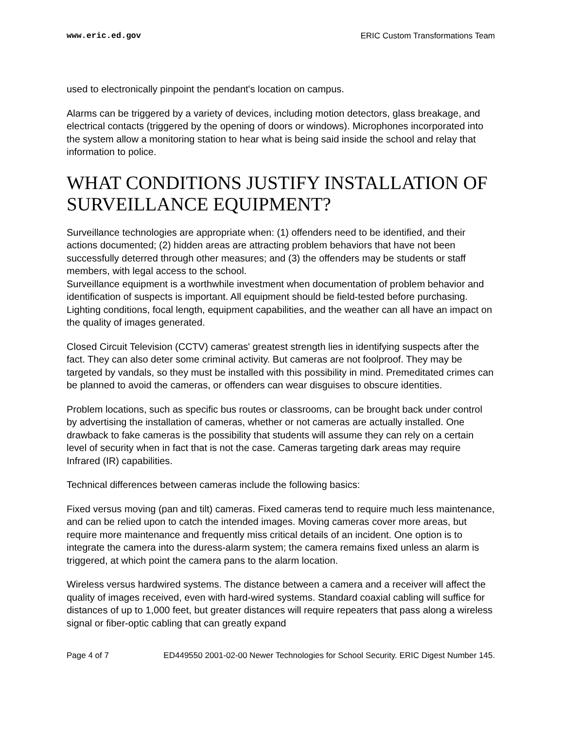www.eric.ed.gov ERIC Custom Transformations Team
used to electronically pinpoint the pendant's location on campus.
Alarms can be triggered by a variety of devices, including motion detectors, glass breakage, and electrical contacts (triggered by the opening of doors or windows). Microphones incorporated into the system allow a monitoring station to hear what is being said inside the school and relay that information to police.
WHAT CONDITIONS JUSTIFY INSTALLATION OF SURVEILLANCE EQUIPMENT?
Surveillance technologies are appropriate when: (1) offenders need to be identified, and their actions documented; (2) hidden areas are attracting problem behaviors that have not been successfully deterred through other measures; and (3) the offenders may be students or staff members, with legal access to the school.
Surveillance equipment is a worthwhile investment when documentation of problem behavior and identification of suspects is important. All equipment should be field-tested before purchasing. Lighting conditions, focal length, equipment capabilities, and the weather can all have an impact on the quality of images generated.
Closed Circuit Television (CCTV) cameras' greatest strength lies in identifying suspects after the fact. They can also deter some criminal activity. But cameras are not foolproof. They may be targeted by vandals, so they must be installed with this possibility in mind. Premeditated crimes can be planned to avoid the cameras, or offenders can wear disguises to obscure identities.
Problem locations, such as specific bus routes or classrooms, can be brought back under control by advertising the installation of cameras, whether or not cameras are actually installed. One drawback to fake cameras is the possibility that students will assume they can rely on a certain level of security when in fact that is not the case. Cameras targeting dark areas may require Infrared (IR) capabilities.
Technical differences between cameras include the following basics:
Fixed versus moving (pan and tilt) cameras. Fixed cameras tend to require much less maintenance, and can be relied upon to catch the intended images. Moving cameras cover more areas, but require more maintenance and frequently miss critical details of an incident. One option is to integrate the camera into the duress-alarm system; the camera remains fixed unless an alarm is triggered, at which point the camera pans to the alarm location.
Wireless versus hardwired systems. The distance between a camera and a receiver will affect the quality of images received, even with hard-wired systems. Standard coaxial cabling will suffice for distances of up to 1,000 feet, but greater distances will require repeaters that pass along a wireless signal or fiber-optic cabling that can greatly expand
Page 4 of 7 ED449550 2001-02-00 Newer Technologies for School Security. ERIC Digest Number 145.